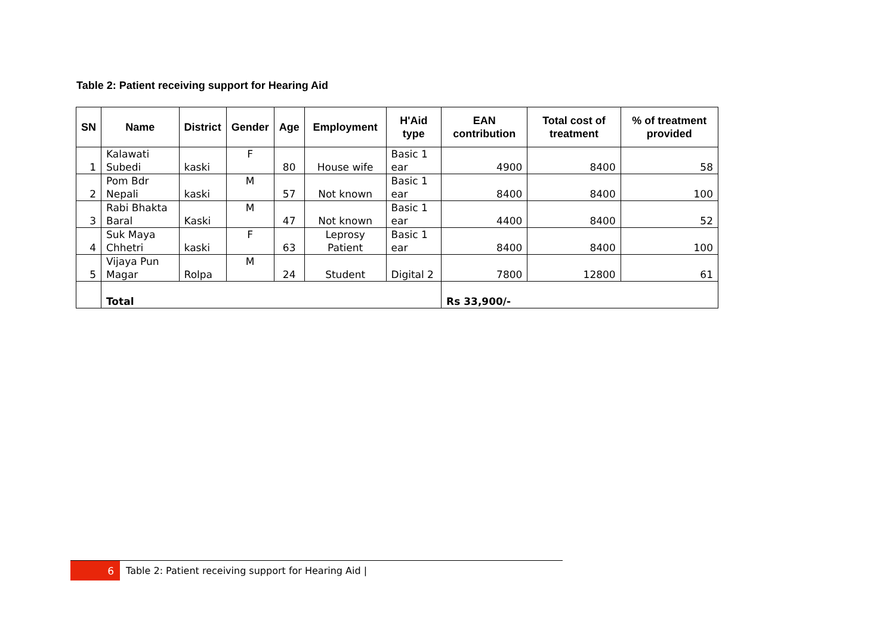Table 2: Patient receiving support for Hearing Aid
| SN | Name | District | Gender | Age | Employment | H'Aid type | EAN contribution | Total cost of treatment | % of treatment provided |
| --- | --- | --- | --- | --- | --- | --- | --- | --- | --- |
| 1 | Kalawati Subedi | kaski | F | 80 | House wife | Basic 1 ear | 4900 | 8400 | 58 |
| 2 | Pom Bdr Nepali | kaski | M | 57 | Not known | Basic 1 ear | 8400 | 8400 | 100 |
| 3 | Rabi Bhakta Baral | Kaski | M | 47 | Not known | Basic 1 ear | 4400 | 8400 | 52 |
| 4 | Suk Maya Chhetri | kaski | F | 63 | Leprosy Patient | Basic 1 ear | 8400 | 8400 | 100 |
| 5 | Vijaya Pun Magar | Rolpa | M | 24 | Student | Digital 2 | 7800 | 12800 | 61 |
| | Total | | | | | | Rs 33,900/- | | |
6
Table 2: Patient receiving support for Hearing Aid |